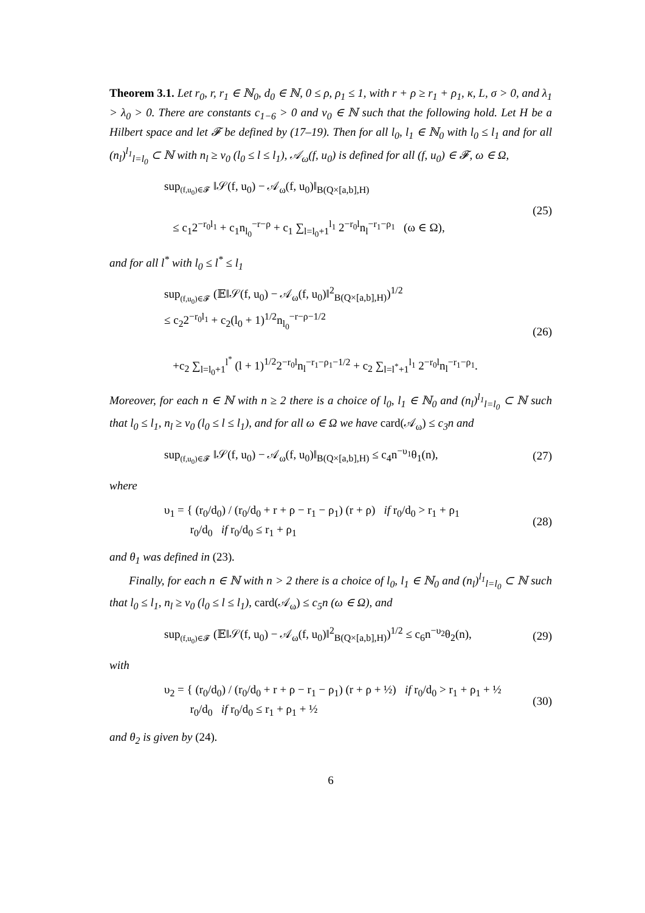Theorem 3.1. Let r<sub>0</sub>, r, r<sub>1</sub> ∈ ℕ<sub>0</sub>, d<sub>0</sub> ∈ ℕ, 0 ≤ ρ, ρ<sub>1</sub> ≤ 1, with r + ρ ≥ r<sub>1</sub> + ρ<sub>1</sub>, κ, L, σ > 0, and λ<sub>1</sub> > λ<sub>0</sub> > 0. There are constants c<sub>1−6</sub> > 0 and ν<sub>0</sub> ∈ ℕ such that the following hold. Let H be a Hilbert space and let 𝓕 be defined by (17–19). Then for all l<sub>0</sub>, l<sub>1</sub> ∈ ℕ<sub>0</sub> with l<sub>0</sub> ≤ l<sub>1</sub> and for all (n<sub>l</sub>)<sup>l<sub>1</sub></sup><sub>l=l<sub>0</sub></sub> ⊂ ℕ with n<sub>l</sub> ≥ ν<sub>0</sub> (l<sub>0</sub> ≤ l ≤ l<sub>1</sub>), 𝒜<sub>ω</sub>(f, u<sub>0</sub>) is defined for all (f, u<sub>0</sub>) ∈ 𝓕, ω ∈ Ω,
sup<sub>(f,u<sub>0</sub>)∈𝓕</sub> ‖𝒮(f, u<sub>0</sub>) − 𝒜<sub>ω</sub>(f, u<sub>0</sub>)‖<sub>B(Q×[a,b],H)</sub>
≤ c<sub>1</sub>2<sup>−r<sub>0</sub>l<sub>1</sub></sup> + c<sub>1</sub>n<sub>l<sub>0</sub></sub><sup>−r−ρ</sup> + c<sub>1</sub> ∑<sub>l=l<sub>0</sub>+1</sub><sup>l<sub>1</sub></sup> 2<sup>−r<sub>0</sub>l</sup>n<sub>l</sub><sup>−r<sub>1</sub>−ρ<sub>1</sub></sup> (ω ∈ Ω),
(25)
and for all l<sup>*</sup> with l<sub>0</sub> ≤ l<sup>*</sup> ≤ l<sub>1</sub>
sup<sub>(f,u<sub>0</sub>)∈𝓕</sub> (𝔼‖𝒮(f, u<sub>0</sub>) − 𝒜<sub>ω</sub>(f, u<sub>0</sub>)‖<sup>2</sup><sub>B(Q×[a,b],H)</sub>)<sup>1/2</sup>
≤ c<sub>2</sub>2<sup>−r<sub>0</sub>l<sub>1</sub></sup> + c<sub>2</sub>(l<sub>0</sub> + 1)<sup>1/2</sup>n<sub>l<sub>0</sub></sub><sup>−r−ρ−1/2</sup>
+c<sub>2</sub> ∑<sub>l=l<sub>0</sub>+1</sub><sup>l<sup>*</sup></sup> (l + 1)<sup>1/2</sup>2<sup>−r<sub>0</sub>l</sup>n<sub>l</sub><sup>−r<sub>1</sub>−ρ<sub>1</sub>−1/2</sup> + c<sub>2</sub> ∑<sub>l=l<sup>*</sup>+1</sub><sup>l<sub>1</sub></sup> 2<sup>−r<sub>0</sub>l</sup>n<sub>l</sub><sup>−r<sub>1</sub>−ρ<sub>1</sub></sup>.
(26)
Moreover, for each n ∈ ℕ with n ≥ 2 there is a choice of l<sub>0</sub>, l<sub>1</sub> ∈ ℕ<sub>0</sub> and (n<sub>l</sub>)<sup>l<sub>1</sub></sup><sub>l=l<sub>0</sub></sub> ⊂ ℕ such that l<sub>0</sub> ≤ l<sub>1</sub>, n<sub>l</sub> ≥ ν<sub>0</sub> (l<sub>0</sub> ≤ l ≤ l<sub>1</sub>), and for all ω ∈ Ω we have card(𝒜<sub>ω</sub>) ≤ c<sub>3</sub>n and
sup<sub>(f,u<sub>0</sub>)∈𝓕</sub> ‖𝒮(f, u<sub>0</sub>) − 𝒜<sub>ω</sub>(f, u<sub>0</sub>)‖<sub>B(Q×[a,b],H)</sub> ≤ c<sub>4</sub>n<sup>−υ<sub>1</sub></sup>θ<sub>1</sub>(n),
(27)
where
υ<sub>1</sub> = { (r<sub>0</sub>/d<sub>0</sub>) / (r<sub>0</sub>/d<sub>0</sub> + r + ρ − r<sub>1</sub> − ρ<sub>1</sub>) (r + ρ) if r<sub>0</sub>/d<sub>0</sub> > r<sub>1</sub> + ρ<sub>1</sub>
r<sub>0</sub>/d<sub>0</sub> if r<sub>0</sub>/d<sub>0</sub> ≤ r<sub>1</sub> + ρ<sub>1</sub>
(28)
and θ<sub>1</sub> was defined in (23).
Finally, for each n ∈ ℕ with n > 2 there is a choice of l<sub>0</sub>, l<sub>1</sub> ∈ ℕ<sub>0</sub> and (n<sub>l</sub>)<sup>l<sub>1</sub></sup><sub>l=l<sub>0</sub></sub> ⊂ ℕ such that l<sub>0</sub> ≤ l<sub>1</sub>, n<sub>l</sub> ≥ ν<sub>0</sub> (l<sub>0</sub> ≤ l ≤ l<sub>1</sub>), card(𝒜<sub>ω</sub>) ≤ c<sub>5</sub>n (ω ∈ Ω), and
sup<sub>(f,u<sub>0</sub>)∈𝓕</sub> (𝔼‖𝒮(f, u<sub>0</sub>) − 𝒜<sub>ω</sub>(f, u<sub>0</sub>)‖<sup>2</sup><sub>B(Q×[a,b],H)</sub>)<sup>1/2</sup> ≤ c<sub>6</sub>n<sup>−υ<sub>2</sub></sup>θ<sub>2</sub>(n),
(29)
with
υ<sub>2</sub> = { (r<sub>0</sub>/d<sub>0</sub>) / (r<sub>0</sub>/d<sub>0</sub> + r + ρ − r<sub>1</sub> − ρ<sub>1</sub>) (r + ρ + ½) if r<sub>0</sub>/d<sub>0</sub> > r<sub>1</sub> + ρ<sub>1</sub> + ½
r<sub>0</sub>/d<sub>0</sub> if r<sub>0</sub>/d<sub>0</sub> ≤ r<sub>1</sub> + ρ<sub>1</sub> + ½
(30)
and θ<sub>2</sub> is given by (24).
6